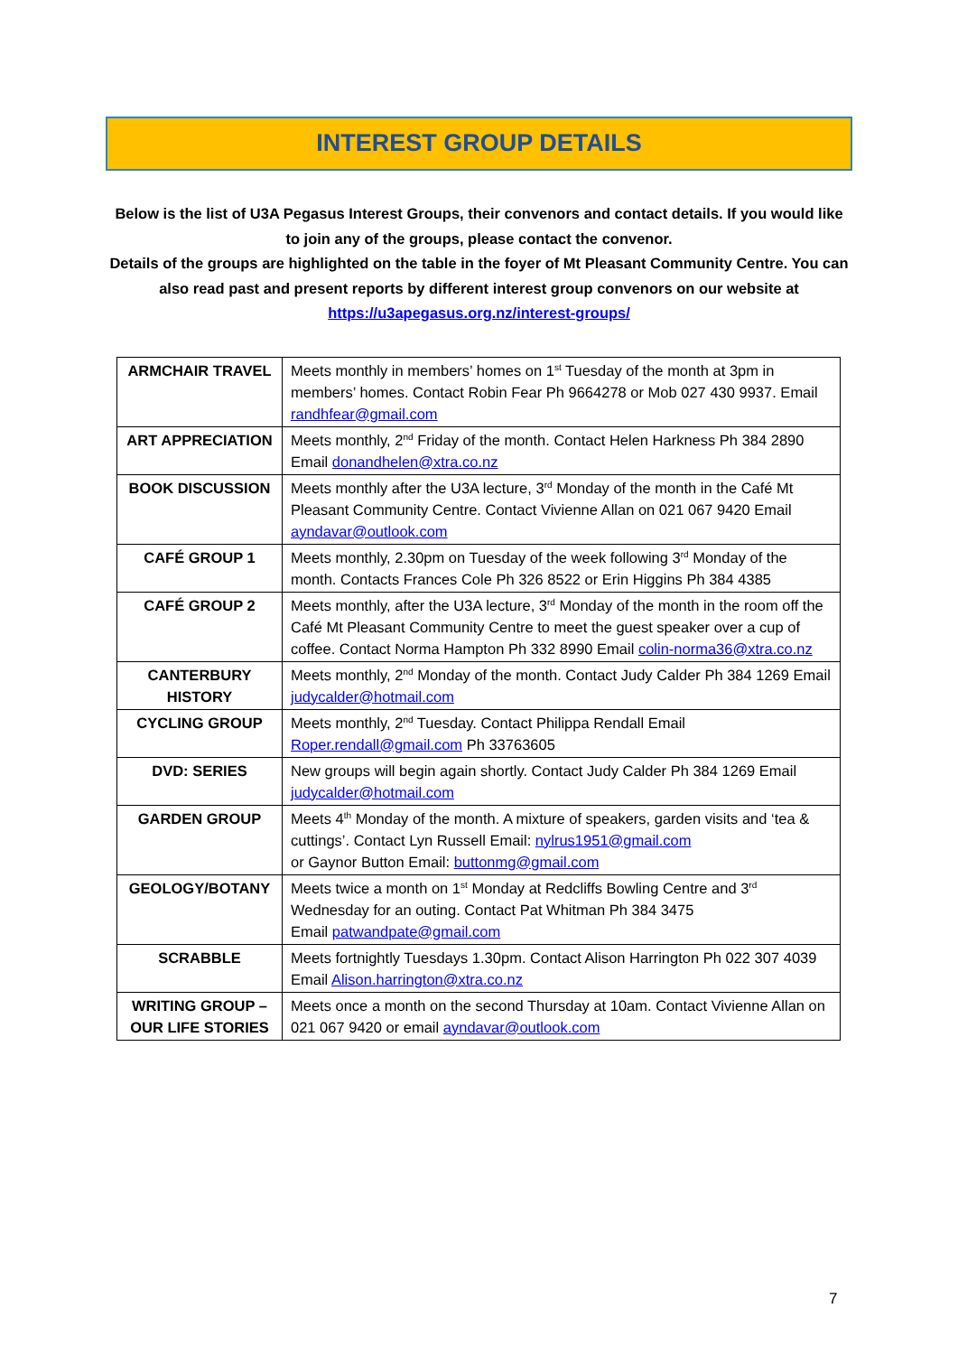INTEREST GROUP DETAILS
Below is the list of U3A Pegasus Interest Groups, their convenors and contact details. If you would like to join any of the groups, please contact the convenor.
Details of the groups are highlighted on the table in the foyer of Mt Pleasant Community Centre. You can also read past and present reports by different interest group convenors on our website at https://u3apegasus.org.nz/interest-groups/
| ARMCHAIR TRAVEL | Meets monthly in members’ homes on 1<sup>st</sup> Tuesday of the month at 3pm in members’ homes. Contact Robin Fear Ph 9664278 or Mob 027 430 9937. Email randhfear@gmail.com |
| ART APPRECIATION | Meets monthly, 2<sup>nd</sup> Friday of the month. Contact Helen Harkness Ph 384 2890 Email donandhelen@xtra.co.nz |
| BOOK DISCUSSION | Meets monthly after the U3A lecture, 3<sup>rd</sup> Monday of the month in the Café Mt Pleasant Community Centre. Contact Vivienne Allan on 021 067 9420 Email ayndavar@outlook.com |
| CAFÉ GROUP 1 | Meets monthly, 2.30pm on Tuesday of the week following 3<sup>rd</sup> Monday of the month. Contacts Frances Cole Ph 326 8522 or Erin Higgins Ph 384 4385 |
| CAFÉ GROUP 2 | Meets monthly, after the U3A lecture, 3<sup>rd</sup> Monday of the month in the room off the Café Mt Pleasant Community Centre to meet the guest speaker over a cup of coffee. Contact Norma Hampton Ph 332 8990 Email colin-norma36@xtra.co.nz |
| CANTERBURY HISTORY | Meets monthly, 2<sup>nd</sup> Monday of the month. Contact Judy Calder Ph 384 1269 Email judycalder@hotmail.com |
| CYCLING GROUP | Meets monthly, 2<sup>nd</sup> Tuesday. Contact Philippa Rendall Email Roper.rendall@gmail.com Ph 33763605 |
| DVD: SERIES | New groups will begin again shortly. Contact Judy Calder Ph 384 1269 Email judycalder@hotmail.com |
| GARDEN GROUP | Meets 4<sup>th</sup> Monday of the month. A mixture of speakers, garden visits and ‘tea & cuttings’. Contact Lyn Russell Email: nylrus1951@gmail.com or Gaynor Button Email: buttonmg@gmail.com |
| GEOLOGY/BOTANY | Meets twice a month on 1<sup>st</sup> Monday at Redcliffs Bowling Centre and 3<sup>rd</sup> Wednesday for an outing. Contact Pat Whitman Ph 384 3475 Email patwandpate@gmail.com |
| SCRABBLE | Meets fortnightly Tuesdays 1.30pm. Contact Alison Harrington Ph 022 307 4039 Email Alison.harrington@xtra.co.nz |
| WRITING GROUP – OUR LIFE STORIES | Meets once a month on the second Thursday at 10am. Contact Vivienne Allan on 021 067 9420 or email ayndavar@outlook.com |
7